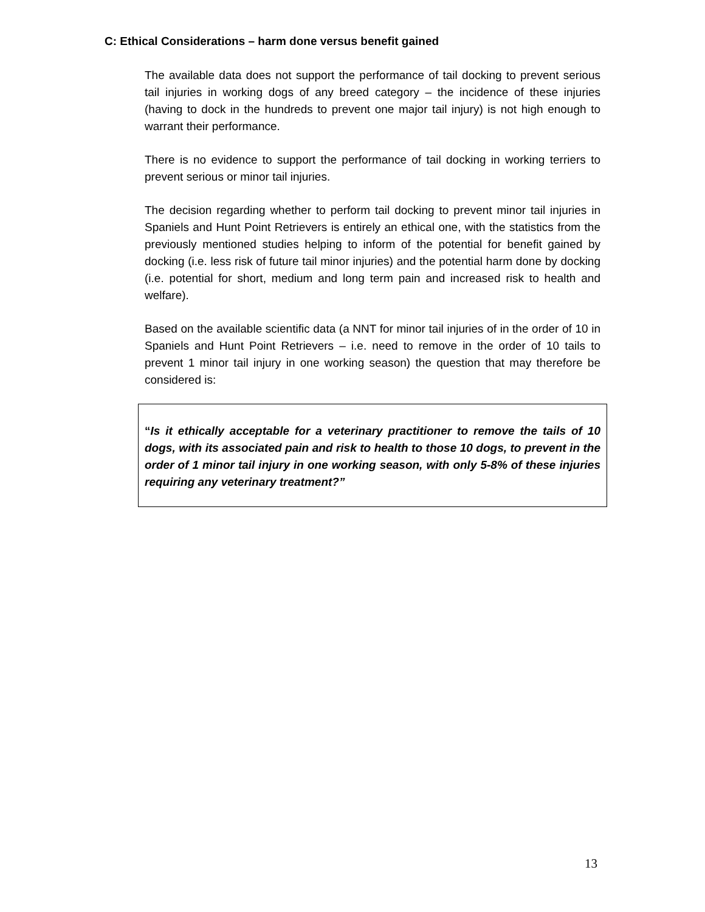C: Ethical Considerations – harm done versus benefit gained
The available data does not support the performance of tail docking to prevent serious tail injuries in working dogs of any breed category – the incidence of these injuries (having to dock in the hundreds to prevent one major tail injury) is not high enough to warrant their performance.
There is no evidence to support the performance of tail docking in working terriers to prevent serious or minor tail injuries.
The decision regarding whether to perform tail docking to prevent minor tail injuries in Spaniels and Hunt Point Retrievers is entirely an ethical one, with the statistics from the previously mentioned studies helping to inform of the potential for benefit gained by docking (i.e. less risk of future tail minor injuries) and the potential harm done by docking (i.e. potential for short, medium and long term pain and increased risk to health and welfare).
Based on the available scientific data (a NNT for minor tail injuries of in the order of 10 in Spaniels and Hunt Point Retrievers – i.e. need to remove in the order of 10 tails to prevent 1 minor tail injury in one working season) the question that may therefore be considered is:
“Is it ethically acceptable for a veterinary practitioner to remove the tails of 10 dogs, with its associated pain and risk to health to those 10 dogs, to prevent in the order of 1 minor tail injury in one working season, with only 5-8% of these injuries requiring any veterinary treatment?”
13